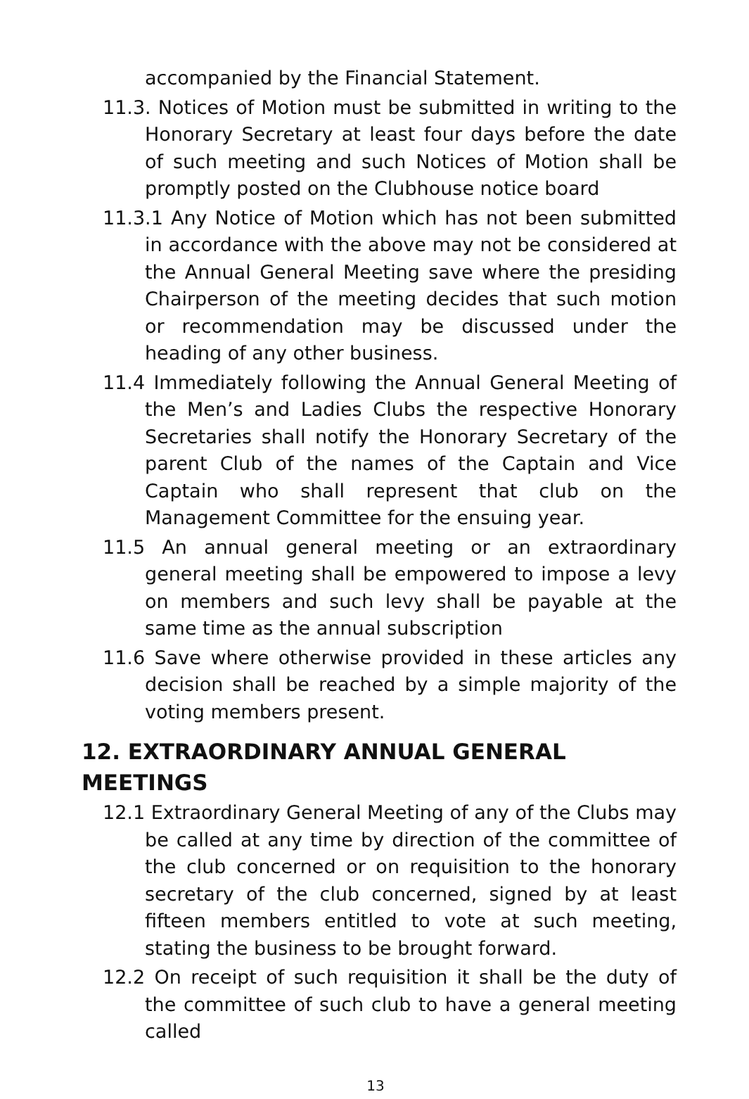accompanied by the Financial Statement.
11.3. Notices of Motion must be submitted in writing to the Honorary Secretary at least four days before the date of such meeting and such Notices of Motion shall be promptly posted on the Clubhouse notice board
11.3.1 Any Notice of Motion which has not been submitted in accordance with the above may not be considered at the Annual General Meeting save where the presiding Chairperson of the meeting decides that such motion or recommendation may be discussed under the heading of any other business.
11.4 Immediately following the Annual General Meeting of the Men’s and Ladies Clubs the respective Honorary Secretaries shall notify the Honorary Secretary of the parent Club of the names of the Captain and Vice Captain who shall represent that club on the Management Committee for the ensuing year.
11.5 An annual general meeting or an extraordinary general meeting shall be empowered to impose a levy on members and such levy shall be payable at the same time as the annual subscription
11.6 Save where otherwise provided in these articles any decision shall be reached by a simple majority of the voting members present.
12. EXTRAORDINARY ANNUAL GENERAL MEETINGS
12.1 Extraordinary General Meeting of any of the Clubs may be called at any time by direction of the committee of the club concerned or on requisition to the honorary secretary of the club concerned, signed by at least fifteen members entitled to vote at such meeting, stating the business to be brought forward.
12.2 On receipt of such requisition it shall be the duty of the committee of such club to have a general meeting called
13